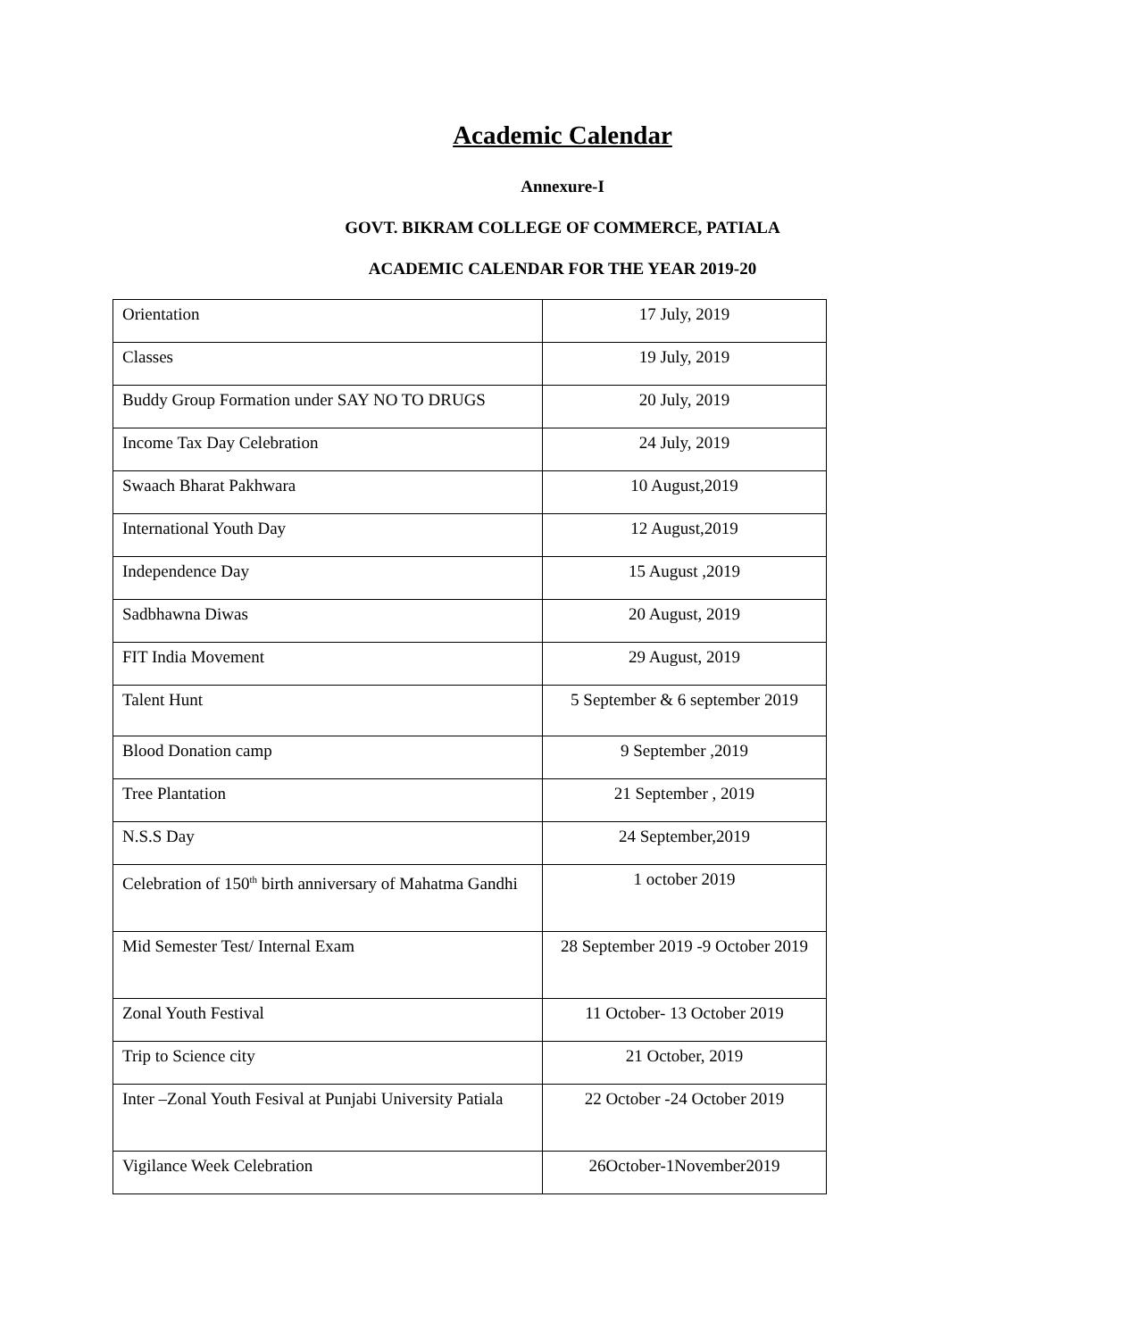Academic Calendar
Annexure-I
GOVT. BIKRAM COLLEGE OF COMMERCE, PATIALA
ACADEMIC CALENDAR FOR THE YEAR 2019-20
| Orientation | 17 July, 2019 |
| Classes | 19 July, 2019 |
| Buddy Group Formation under SAY NO TO DRUGS | 20 July, 2019 |
| Income Tax Day Celebration | 24 July, 2019 |
| Swaach Bharat Pakhwara | 10 August,2019 |
| International Youth Day | 12 August,2019 |
| Independence Day | 15 August ,2019 |
| Sadbhawna Diwas | 20 August, 2019 |
| FIT India Movement | 29 August, 2019 |
| Talent Hunt | 5 September & 6 september 2019 |
| Blood Donation camp | 9 September ,2019 |
| Tree Plantation | 21 September , 2019 |
| N.S.S Day | 24 September,2019 |
| Celebration of 150<sup>th</sup> birth anniversary of Mahatma Gandhi | 1 october 2019 |
| Mid Semester Test/ Internal Exam | 28 September 2019 -9 October 2019 |
| Zonal Youth Festival | 11 October- 13 October 2019 |
| Trip to Science city | 21 October, 2019 |
| Inter –Zonal Youth Fesival at Punjabi University Patiala | 22 October -24 October 2019 |
| Vigilance Week Celebration | 26October-1November2019 |